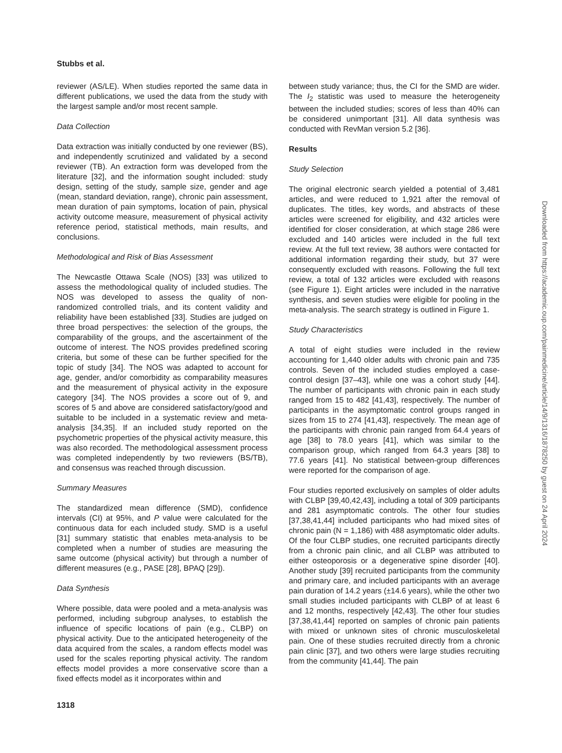Stubbs et al.
reviewer (AS/LE). When studies reported the same data in different publications, we used the data from the study with the largest sample and/or most recent sample.
Data Collection
Data extraction was initially conducted by one reviewer (BS), and independently scrutinized and validated by a second reviewer (TB). An extraction form was developed from the literature [32], and the information sought included: study design, setting of the study, sample size, gender and age (mean, standard deviation, range), chronic pain assessment, mean duration of pain symptoms, location of pain, physical activity outcome measure, measurement of physical activity reference period, statistical methods, main results, and conclusions.
Methodological and Risk of Bias Assessment
The Newcastle Ottawa Scale (NOS) [33] was utilized to assess the methodological quality of included studies. The NOS was developed to assess the quality of non-randomized controlled trials, and its content validity and reliability have been established [33]. Studies are judged on three broad perspectives: the selection of the groups, the comparability of the groups, and the ascertainment of the outcome of interest. The NOS provides predefined scoring criteria, but some of these can be further specified for the topic of study [34]. The NOS was adapted to account for age, gender, and/or comorbidity as comparability measures and the measurement of physical activity in the exposure category [34]. The NOS provides a score out of 9, and scores of 5 and above are considered satisfactory/good and suitable to be included in a systematic review and meta-analysis [34,35]. If an included study reported on the psychometric properties of the physical activity measure, this was also recorded. The methodological assessment process was completed independently by two reviewers (BS/TB), and consensus was reached through discussion.
Summary Measures
The standardized mean difference (SMD), confidence intervals (CI) at 95%, and P value were calculated for the continuous data for each included study. SMD is a useful [31] summary statistic that enables meta-analysis to be completed when a number of studies are measuring the same outcome (physical activity) but through a number of different measures (e.g., PASE [28], BPAQ [29]).
Data Synthesis
Where possible, data were pooled and a meta-analysis was performed, including subgroup analyses, to establish the influence of specific locations of pain (e.g., CLBP) on physical activity. Due to the anticipated heterogeneity of the data acquired from the scales, a random effects model was used for the scales reporting physical activity. The random effects model provides a more conservative score than a fixed effects model as it incorporates within and
between study variance; thus, the CI for the SMD are wider. The I<sub>2</sub> statistic was used to measure the heterogeneity between the included studies; scores of less than 40% can be considered unimportant [31]. All data synthesis was conducted with RevMan version 5.2 [36].
Results
Study Selection
The original electronic search yielded a potential of 3,481 articles, and were reduced to 1,921 after the removal of duplicates. The titles, key words, and abstracts of these articles were screened for eligibility, and 432 articles were identified for closer consideration, at which stage 286 were excluded and 140 articles were included in the full text review. At the full text review, 38 authors were contacted for additional information regarding their study, but 37 were consequently excluded with reasons. Following the full text review, a total of 132 articles were excluded with reasons (see Figure 1). Eight articles were included in the narrative synthesis, and seven studies were eligible for pooling in the meta-analysis. The search strategy is outlined in Figure 1.
Study Characteristics
A total of eight studies were included in the review accounting for 1,440 older adults with chronic pain and 735 controls. Seven of the included studies employed a case-control design [37–43], while one was a cohort study [44]. The number of participants with chronic pain in each study ranged from 15 to 482 [41,43], respectively. The number of participants in the asymptomatic control groups ranged in sizes from 15 to 274 [41,43], respectively. The mean age of the participants with chronic pain ranged from 64.4 years of age [38] to 78.0 years [41], which was similar to the comparison group, which ranged from 64.3 years [38] to 77.6 years [41]. No statistical between-group differences were reported for the comparison of age.
Four studies reported exclusively on samples of older adults with CLBP [39,40,42,43], including a total of 309 participants and 281 asymptomatic controls. The other four studies [37,38,41,44] included participants who had mixed sites of chronic pain (N = 1,186) with 488 asymptomatic older adults. Of the four CLBP studies, one recruited participants directly from a chronic pain clinic, and all CLBP was attributed to either osteoporosis or a degenerative spine disorder [40]. Another study [39] recruited participants from the community and primary care, and included participants with an average pain duration of 14.2 years (±14.6 years), while the other two small studies included participants with CLBP of at least 6 and 12 months, respectively [42,43]. The other four studies [37,38,41,44] reported on samples of chronic pain patients with mixed or unknown sites of chronic musculoskeletal pain. One of these studies recruited directly from a chronic pain clinic [37], and two others were large studies recruiting from the community [41,44]. The pain
1318
Downloaded from https://academic.oup.com/painmedicine/article/14/9/1316/1878250 by guest on 24 April 2024